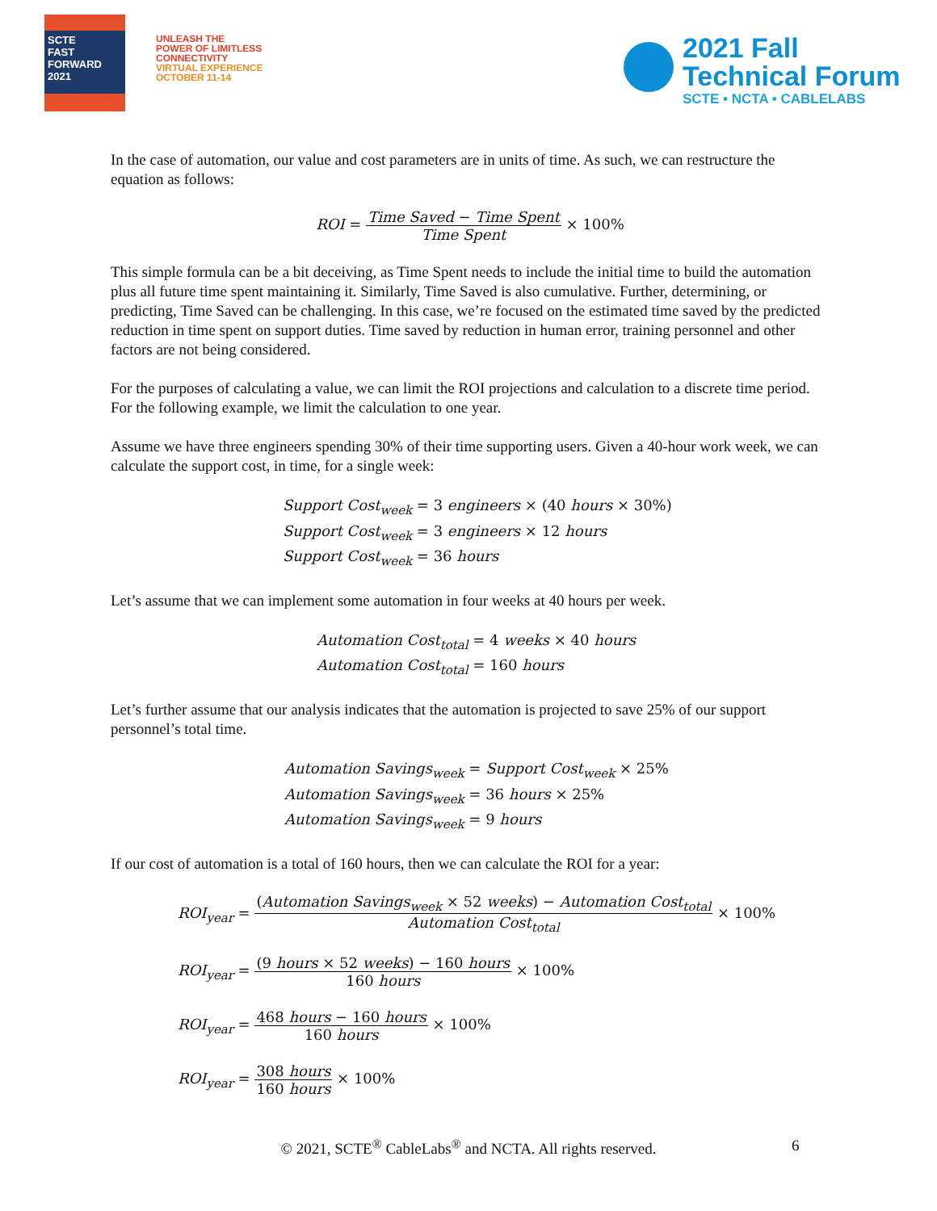SCTE
FAST FORWARD 2021
UNLEASH THE
POWER OF LIMITLESS
CONNECTIVITY
VIRTUAL EXPERIENCE
OCTOBER 11-14
2021 Fall
Technical Forum
SCTE • NCTA • CABLELABS
In the case of automation, our value and cost parameters are in units of time. As such, we can restructure the equation as follows:
ROI = Time Saved − Time Spent Time Spent × 100%
This simple formula can be a bit deceiving, as Time Spent needs to include the initial time to build the automation plus all future time spent maintaining it. Similarly, Time Saved is also cumulative. Further, determining, or predicting, Time Saved can be challenging. In this case, we’re focused on the estimated time saved by the predicted reduction in time spent on support duties. Time saved by reduction in human error, training personnel and other factors are not being considered.
For the purposes of calculating a value, we can limit the ROI projections and calculation to a discrete time period. For the following example, we limit the calculation to one year.
Assume we have three engineers spending 30% of their time supporting users. Given a 40-hour work week, we can calculate the support cost, in time, for a single week:
Support Cost<sub>week</sub> = 3 engineers × (40 hours × 30%)
Support Cost<sub>week</sub> = 3 engineers × 12 hours
Support Cost<sub>week</sub> = 36 hours
Let’s assume that we can implement some automation in four weeks at 40 hours per week.
Automation Cost<sub>total</sub> = 4 weeks × 40 hours
Automation Cost<sub>total</sub> = 160 hours
Let’s further assume that our analysis indicates that the automation is projected to save 25% of our support personnel’s total time.
Automation Savings<sub>week</sub> = Support Cost<sub>week</sub> × 25%
Automation Savings<sub>week</sub> = 36 hours × 25%
Automation Savings<sub>week</sub> = 9 hours
If our cost of automation is a total of 160 hours, then we can calculate the ROI for a year:
ROI<sub>year</sub> = (Automation Savings<sub>week</sub> × 52 weeks) − Automation Cost<sub>total</sub> Automation Cost<sub>total</sub> × 100%
ROI<sub>year</sub> = (9 hours × 52 weeks) − 160 hours 160 hours × 100%
ROI<sub>year</sub> = 468 hours − 160 hours 160 hours × 100%
ROI<sub>year</sub> = 308 hours 160 hours × 100%
© 2021, SCTE<sup>®</sup> CableLabs<sup>®</sup> and NCTA. All rights reserved. 6